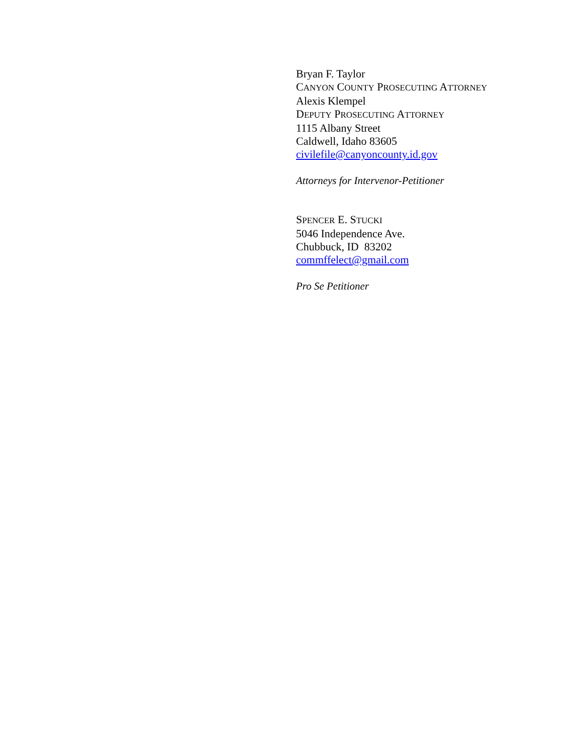Bryan F. Taylor
CANYON COUNTY PROSECUTING ATTORNEY
Alexis Klempel
DEPUTY PROSECUTING ATTORNEY
1115 Albany Street
Caldwell, Idaho 83605
civilefile@canyoncounty.id.gov
Attorneys for Intervenor-Petitioner
SPENCER E. STUCKI
5046 Independence Ave.
Chubbuck, ID 83202
commffelect@gmail.com
Pro Se Petitioner